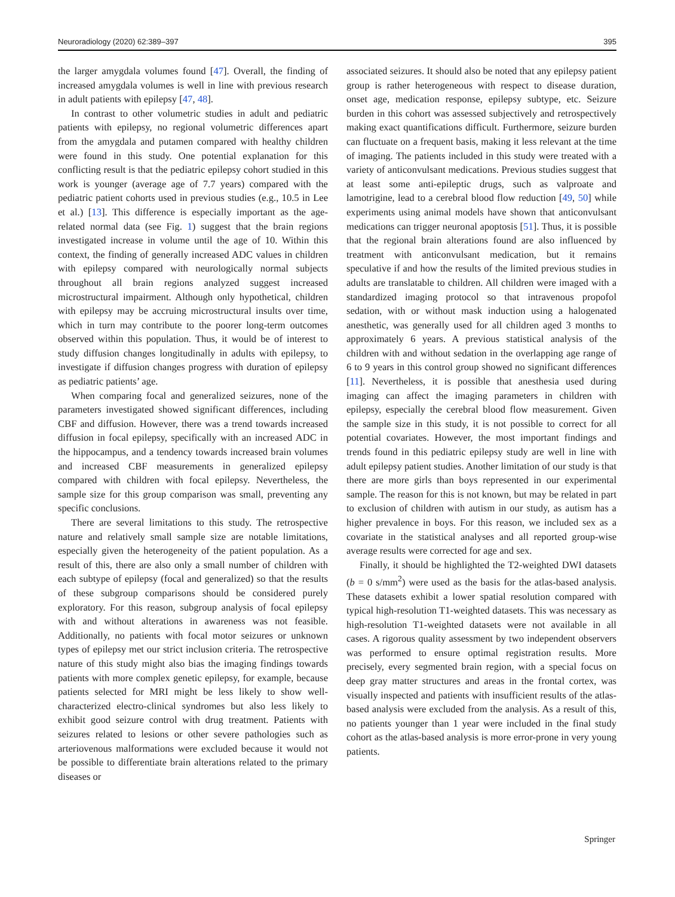Neuroradiology (2020) 62:389–397 395
the larger amygdala volumes found [47]. Overall, the finding of increased amygdala volumes is well in line with previous research in adult patients with epilepsy [47, 48].
In contrast to other volumetric studies in adult and pediatric patients with epilepsy, no regional volumetric differences apart from the amygdala and putamen compared with healthy children were found in this study. One potential explanation for this conflicting result is that the pediatric epilepsy cohort studied in this work is younger (average age of 7.7 years) compared with the pediatric patient cohorts used in previous studies (e.g., 10.5 in Lee et al.) [13]. This difference is especially important as the age-related normal data (see Fig. 1) suggest that the brain regions investigated increase in volume until the age of 10. Within this context, the finding of generally increased ADC values in children with epilepsy compared with neurologically normal subjects throughout all brain regions analyzed suggest increased microstructural impairment. Although only hypothetical, children with epilepsy may be accruing microstructural insults over time, which in turn may contribute to the poorer long-term outcomes observed within this population. Thus, it would be of interest to study diffusion changes longitudinally in adults with epilepsy, to investigate if diffusion changes progress with duration of epilepsy as pediatric patients’ age.
When comparing focal and generalized seizures, none of the parameters investigated showed significant differences, including CBF and diffusion. However, there was a trend towards increased diffusion in focal epilepsy, specifically with an increased ADC in the hippocampus, and a tendency towards increased brain volumes and increased CBF measurements in generalized epilepsy compared with children with focal epilepsy. Nevertheless, the sample size for this group comparison was small, preventing any specific conclusions.
There are several limitations to this study. The retrospective nature and relatively small sample size are notable limitations, especially given the heterogeneity of the patient population. As a result of this, there are also only a small number of children with each subtype of epilepsy (focal and generalized) so that the results of these subgroup comparisons should be considered purely exploratory. For this reason, subgroup analysis of focal epilepsy with and without alterations in awareness was not feasible. Additionally, no patients with focal motor seizures or unknown types of epilepsy met our strict inclusion criteria. The retrospective nature of this study might also bias the imaging findings towards patients with more complex genetic epilepsy, for example, because patients selected for MRI might be less likely to show well-characterized electro-clinical syndromes but also less likely to exhibit good seizure control with drug treatment. Patients with seizures related to lesions or other severe pathologies such as arteriovenous malformations were excluded because it would not be possible to differentiate brain alterations related to the primary diseases or
associated seizures. It should also be noted that any epilepsy patient group is rather heterogeneous with respect to disease duration, onset age, medication response, epilepsy subtype, etc. Seizure burden in this cohort was assessed subjectively and retrospectively making exact quantifications difficult. Furthermore, seizure burden can fluctuate on a frequent basis, making it less relevant at the time of imaging. The patients included in this study were treated with a variety of anticonvulsant medications. Previous studies suggest that at least some anti-epileptic drugs, such as valproate and lamotrigine, lead to a cerebral blood flow reduction [49, 50] while experiments using animal models have shown that anticonvulsant medications can trigger neuronal apoptosis [51]. Thus, it is possible that the regional brain alterations found are also influenced by treatment with anticonvulsant medication, but it remains speculative if and how the results of the limited previous studies in adults are translatable to children. All children were imaged with a standardized imaging protocol so that intravenous propofol sedation, with or without mask induction using a halogenated anesthetic, was generally used for all children aged 3 months to approximately 6 years. A previous statistical analysis of the children with and without sedation in the overlapping age range of 6 to 9 years in this control group showed no significant differences [11]. Nevertheless, it is possible that anesthesia used during imaging can affect the imaging parameters in children with epilepsy, especially the cerebral blood flow measurement. Given the sample size in this study, it is not possible to correct for all potential covariates. However, the most important findings and trends found in this pediatric epilepsy study are well in line with adult epilepsy patient studies. Another limitation of our study is that there are more girls than boys represented in our experimental sample. The reason for this is not known, but may be related in part to exclusion of children with autism in our study, as autism has a higher prevalence in boys. For this reason, we included sex as a covariate in the statistical analyses and all reported group-wise average results were corrected for age and sex.
Finally, it should be highlighted the T2-weighted DWI datasets (b = 0 s/mm<sup>2</sup>) were used as the basis for the atlas-based analysis. These datasets exhibit a lower spatial resolution compared with typical high-resolution T1-weighted datasets. This was necessary as high-resolution T1-weighted datasets were not available in all cases. A rigorous quality assessment by two independent observers was performed to ensure optimal registration results. More precisely, every segmented brain region, with a special focus on deep gray matter structures and areas in the frontal cortex, was visually inspected and patients with insufficient results of the atlas-based analysis were excluded from the analysis. As a result of this, no patients younger than 1 year were included in the final study cohort as the atlas-based analysis is more error-prone in very young patients.
Springer